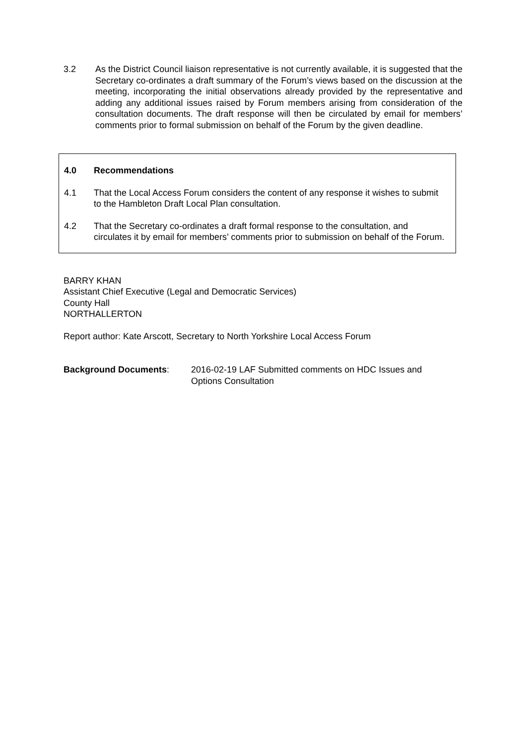3.2 As the District Council liaison representative is not currently available, it is suggested that the Secretary co-ordinates a draft summary of the Forum’s views based on the discussion at the meeting, incorporating the initial observations already provided by the representative and adding any additional issues raised by Forum members arising from consideration of the consultation documents. The draft response will then be circulated by email for members’ comments prior to formal submission on behalf of the Forum by the given deadline.
4.0 Recommendations
4.1 That the Local Access Forum considers the content of any response it wishes to submit to the Hambleton Draft Local Plan consultation.
4.2 That the Secretary co-ordinates a draft formal response to the consultation, and circulates it by email for members’ comments prior to submission on behalf of the Forum.
BARRY KHAN
Assistant Chief Executive (Legal and Democratic Services)
County Hall
NORTHALLERTON
Report author: Kate Arscott, Secretary to North Yorkshire Local Access Forum
Background Documents: 2016-02-19 LAF Submitted comments on HDC Issues and
Options Consultation